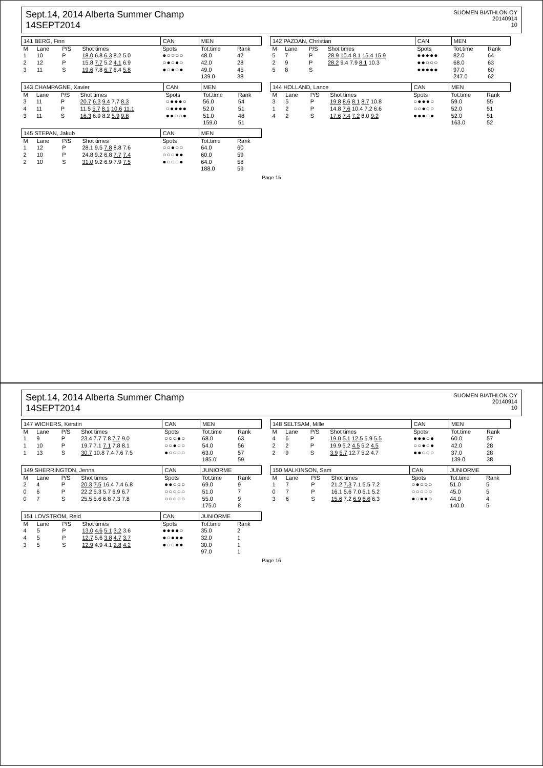Sept.14, 2014 Alberta Summer Champ
14SEPT2014
SUOMEN BIATHLON OY
20140914
10
| 141 BERG, Finn | | | | CAN | MEN | |
| M | Lane | P/S | Shot times | Spots | Tot.time | Rank |
| 1 | 10 | P | 18.0 6.8 6.3 8.2 5.0 | ●○○○○ | 48.0 | 42 |
| 2 | 12 | P | 15.8 7.7 5.2 4.1 6.9 | ○●○●○ | 42.0 | 28 |
| 3 | 11 | S | 19.6 7.8 6.7 6.4 5.8 | ●○●○● | 49.0 | 45 |
| | | | | | 139.0 | 38 |
| 142 PAZDAN, Christian | | | | CAN | MEN | |
| M | Lane | P/S | Shot times | Spots | Tot.time | Rank |
| 5 | 7 | P | 28.9 10.4 8.1 15.4 15.9 | ●●●●● | 82.0 | 64 |
| 2 | 9 | P | 28.2 9.4 7.9 8.1 10.3 | ●●○○○ | 68.0 | 63 |
| 5 | 8 | S | | ●●●●● | 97.0 | 60 |
| | | | | | 247.0 | 62 |
| 143 CHAMPAGNE, Xavier | | | | CAN | MEN | |
| M | Lane | P/S | Shot times | Spots | Tot.time | Rank |
| 3 | 11 | P | 20.7 6.3 9.4 7.7 8.3 | ○●●●○ | 56.0 | 54 |
| 4 | 11 | P | 11.5 5.7 8.1 10.6 11.1 | ○●●●● | 52.0 | 51 |
| 3 | 11 | S | 16.3 6.9 8.2 5.9 9.8 | ●●○○● | 51.0 | 48 |
| | | | | | 159.0 | 51 |
| 144 HOLLAND, Lance | | | | CAN | MEN | |
| M | Lane | P/S | Shot times | Spots | Tot.time | Rank |
| 3 | 5 | P | 19.8 8.6 8.1 8.7 10.8 | ○●●●○ | 59.0 | 55 |
| 1 | 2 | P | 14.8 7.6 10.4 7.2 6.6 | ○○●○○ | 52.0 | 51 |
| 4 | 2 | S | 17.6 7.4 7.2 8.0 9.2 | ●●●○● | 52.0 | 51 |
| | | | | | 163.0 | 52 |
| 145 STEPAN, Jakub | | | | CAN | MEN | |
| M | Lane | P/S | Shot times | Spots | Tot.time | Rank |
| 1 | 12 | P | 28.1 9.5 7.8 8.8 7.6 | ○○●○○ | 64.0 | 60 |
| 2 | 10 | P | 24.8 9.2 6.8 7.7 7.4 | ○○○●● | 60.0 | 59 |
| 2 | 10 | S | 31.0 9.2 6.9 7.9 7.5 | ●○○○● | 64.0 | 58 |
| | | | | | 188.0 | 59 |
Page 15
Sept.14, 2014 Alberta Summer Champ
14SEPT2014
SUOMEN BIATHLON OY
20140914
10
| 147 WICHERS, Kerstin | | | | CAN | MEN | |
| M | Lane | P/S | Shot times | Spots | Tot.time | Rank |
| 1 | 9 | P | 23.4 7.7 7.8 7.7 9.0 | ○○○●○ | 68.0 | 63 |
| 1 | 10 | P | 19.7 7.1 7.1 7.8 8.1 | ○○●○○ | 54.0 | 56 |
| 1 | 13 | S | 30.7 10.8 7.4 7.6 7.5 | ●○○○○ | 63.0 | 57 |
| | | | | | 185.0 | 59 |
| 148 SELTSAM, Mille | | | | CAN | MEN | |
| M | Lane | P/S | Shot times | Spots | Tot.time | Rank |
| 4 | 6 | P | 19.0 5.1 12.5 5.9 5.5 | ●●●○● | 60.0 | 57 |
| 2 | 2 | P | 19.9 5.2 4.5 5.2 4.5 | ○○●○● | 42.0 | 28 |
| 2 | 9 | S | 3.9 5.7 12.7 5.2 4.7 | ●●○○○ | 37.0 | 28 |
| | | | | | 139.0 | 38 |
| 149 SHERRINGTON, Jenna | | | | CAN | JUNIORME | |
| M | Lane | P/S | Shot times | Spots | Tot.time | Rank |
| 2 | 4 | P | 20.3 7.5 16.4 7.4 6.8 | ●●○○○ | 69.0 | 9 |
| 0 | 6 | P | 22.2 5.3 5.7 6.9 6.7 | ○○○○○ | 51.0 | 7 |
| 0 | 7 | S | 25.5 5.6 6.8 7.3 7.8 | ○○○○○ | 55.0 | 9 |
| | | | | | 175.0 | 8 |
| 150 MALKINSON, Sam | | | | CAN | JUNIORME | |
| M | Lane | P/S | Shot times | Spots | Tot.time | Rank |
| 1 | 7 | P | 21.2 7.3 7.1 5.5 7.2 | ○●○○○ | 51.0 | 5 |
| 0 | 7 | P | 16.1 5.6 7.0 5.1 5.2 | ○○○○○ | 45.0 | 5 |
| 3 | 6 | S | 15.6 7.2 6.9 6.6 6.3 | ●○●●○ | 44.0 | 4 |
| | | | | | 140.0 | 5 |
| 151 LOVSTROM, Reid | | | | CAN | JUNIORME | |
| M | Lane | P/S | Shot times | Spots | Tot.time | Rank |
| 4 | 5 | P | 13.0 4.6 5.1 3.2 3.6 | ●●●●○ | 35.0 | 2 |
| 4 | 5 | P | 12.7 5.6 3.8 4.7 3.7 | ●○●●● | 32.0 | 1 |
| 3 | 5 | S | 12.9 4.9 4.1 2.8 4.2 | ●○○●● | 30.0 | 1 |
| | | | | | 97.0 | 1 |
Page 16